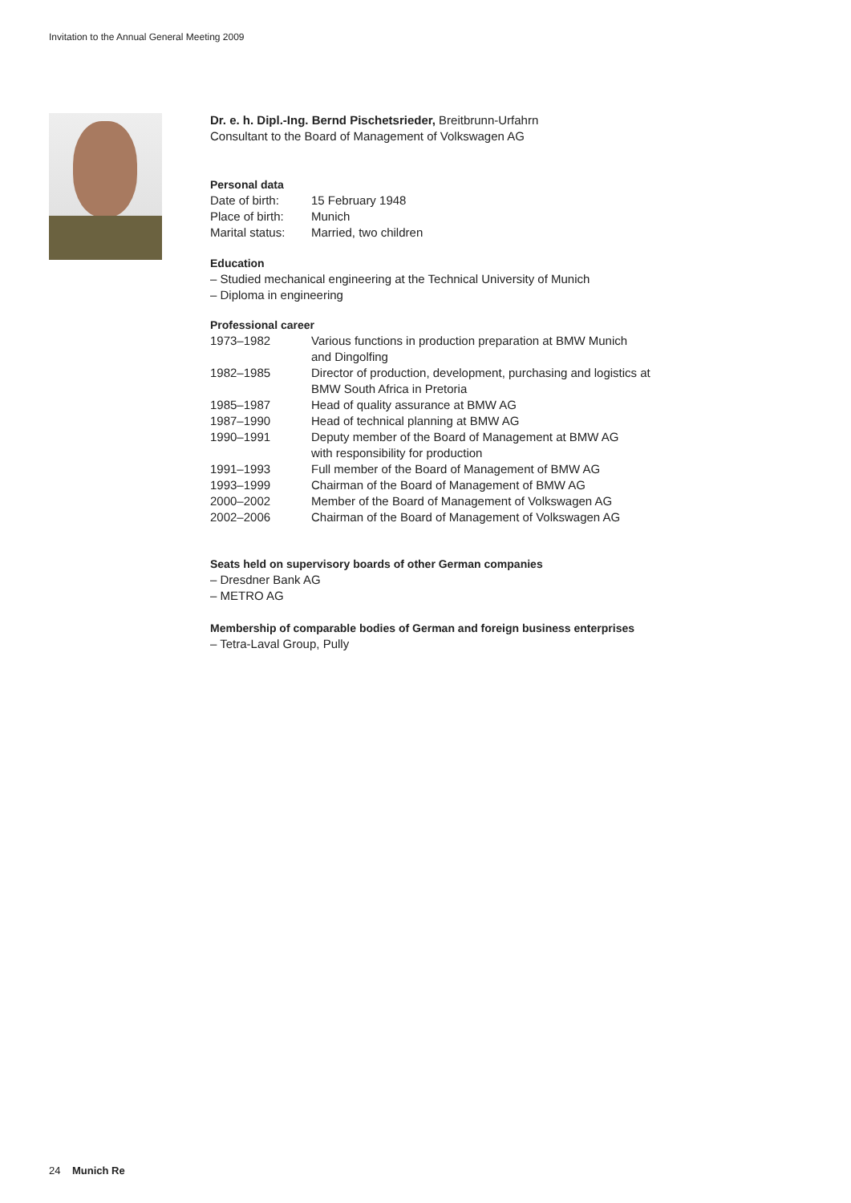Invitation to the Annual General Meeting 2009
Dr. e. h. Dipl.-Ing. Bernd Pischetsrieder, Breitbrunn-Urfahrn
Consultant to the Board of Management of Volkswagen AG
Personal data
| Date of birth: | 15 February 1948 |
| Place of birth: | Munich |
| Marital status: | Married, two children |
Education
– Studied mechanical engineering at the Technical University of Munich
– Diploma in engineering
Professional career
| 1973–1982 | Various functions in production preparation at BMW Munich and Dingolfing |
| 1982–1985 | Director of production, development, purchasing and logistics at BMW South Africa in Pretoria |
| 1985–1987 | Head of quality assurance at BMW AG |
| 1987–1990 | Head of technical planning at BMW AG |
| 1990–1991 | Deputy member of the Board of Management at BMW AG with responsibility for production |
| 1991–1993 | Full member of the Board of Management of BMW AG |
| 1993–1999 | Chairman of the Board of Management of BMW AG |
| 2000–2002 | Member of the Board of Management of Volkswagen AG |
| 2002–2006 | Chairman of the Board of Management of Volkswagen AG |
Seats held on supervisory boards of other German companies
– Dresdner Bank AG
– METRO AG
Membership of comparable bodies of German and foreign business enterprises
– Tetra-Laval Group, Pully
24 Munich Re